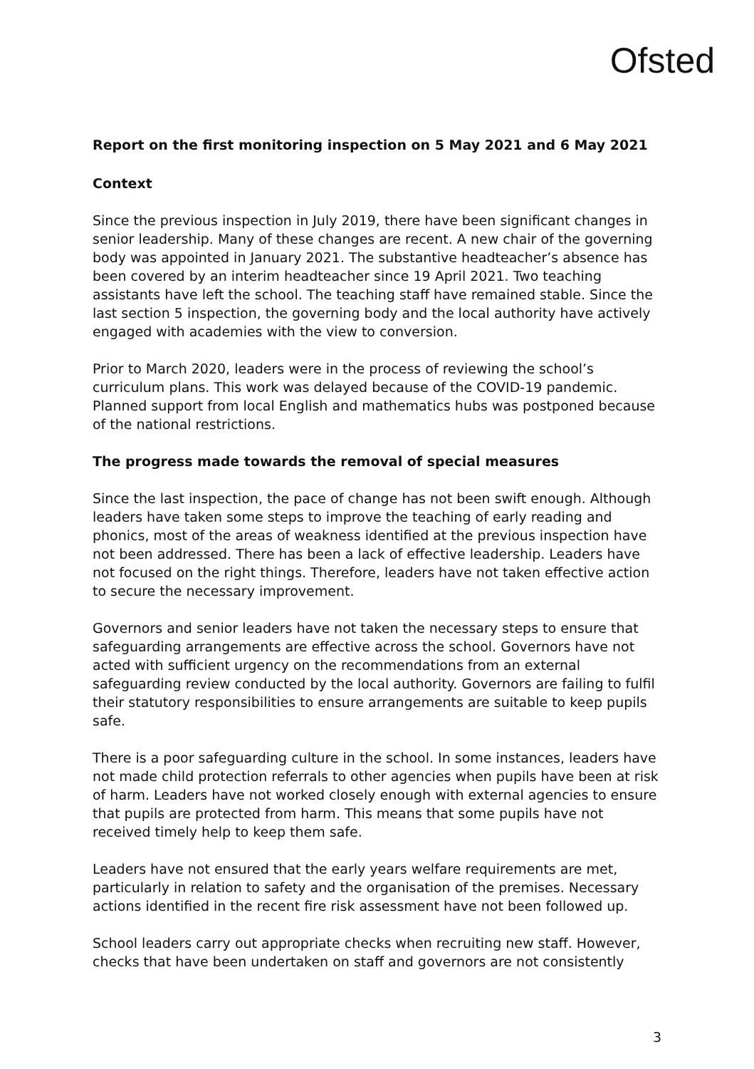Ofsted
Report on the first monitoring inspection on 5 May 2021 and 6 May 2021
Context
Since the previous inspection in July 2019, there have been significant changes in senior leadership. Many of these changes are recent. A new chair of the governing body was appointed in January 2021. The substantive headteacher’s absence has been covered by an interim headteacher since 19 April 2021. Two teaching assistants have left the school. The teaching staff have remained stable. Since the last section 5 inspection, the governing body and the local authority have actively engaged with academies with the view to conversion.
Prior to March 2020, leaders were in the process of reviewing the school’s curriculum plans. This work was delayed because of the COVID-19 pandemic. Planned support from local English and mathematics hubs was postponed because of the national restrictions.
The progress made towards the removal of special measures
Since the last inspection, the pace of change has not been swift enough. Although leaders have taken some steps to improve the teaching of early reading and phonics, most of the areas of weakness identified at the previous inspection have not been addressed. There has been a lack of effective leadership. Leaders have not focused on the right things. Therefore, leaders have not taken effective action to secure the necessary improvement.
Governors and senior leaders have not taken the necessary steps to ensure that safeguarding arrangements are effective across the school. Governors have not acted with sufficient urgency on the recommendations from an external safeguarding review conducted by the local authority. Governors are failing to fulfil their statutory responsibilities to ensure arrangements are suitable to keep pupils safe.
There is a poor safeguarding culture in the school. In some instances, leaders have not made child protection referrals to other agencies when pupils have been at risk of harm. Leaders have not worked closely enough with external agencies to ensure that pupils are protected from harm. This means that some pupils have not received timely help to keep them safe.
Leaders have not ensured that the early years welfare requirements are met, particularly in relation to safety and the organisation of the premises. Necessary actions identified in the recent fire risk assessment have not been followed up.
School leaders carry out appropriate checks when recruiting new staff. However, checks that have been undertaken on staff and governors are not consistently
3